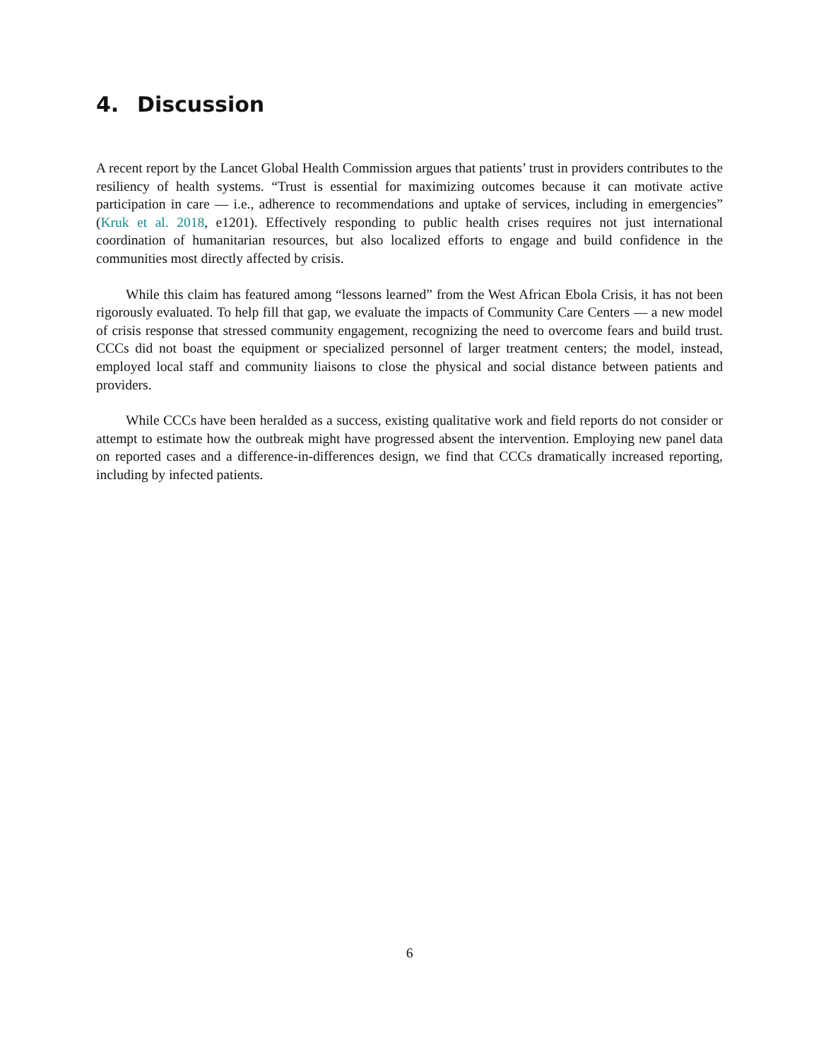4. Discussion
A recent report by the Lancet Global Health Commission argues that patients’ trust in providers contributes to the resiliency of health systems. “Trust is essential for maximizing outcomes because it can motivate active participation in care — i.e., adherence to recommendations and uptake of services, including in emergencies” (Kruk et al. 2018, e1201). Effectively responding to public health crises requires not just international coordination of humanitarian resources, but also localized efforts to engage and build confidence in the communities most directly affected by crisis.
While this claim has featured among “lessons learned” from the West African Ebola Crisis, it has not been rigorously evaluated. To help fill that gap, we evaluate the impacts of Community Care Centers — a new model of crisis response that stressed community engagement, recognizing the need to overcome fears and build trust. CCCs did not boast the equipment or specialized personnel of larger treatment centers; the model, instead, employed local staff and community liaisons to close the physical and social distance between patients and providers.
While CCCs have been heralded as a success, existing qualitative work and field reports do not consider or attempt to estimate how the outbreak might have progressed absent the intervention. Employing new panel data on reported cases and a difference-in-differences design, we find that CCCs dramatically increased reporting, including by infected patients.
6